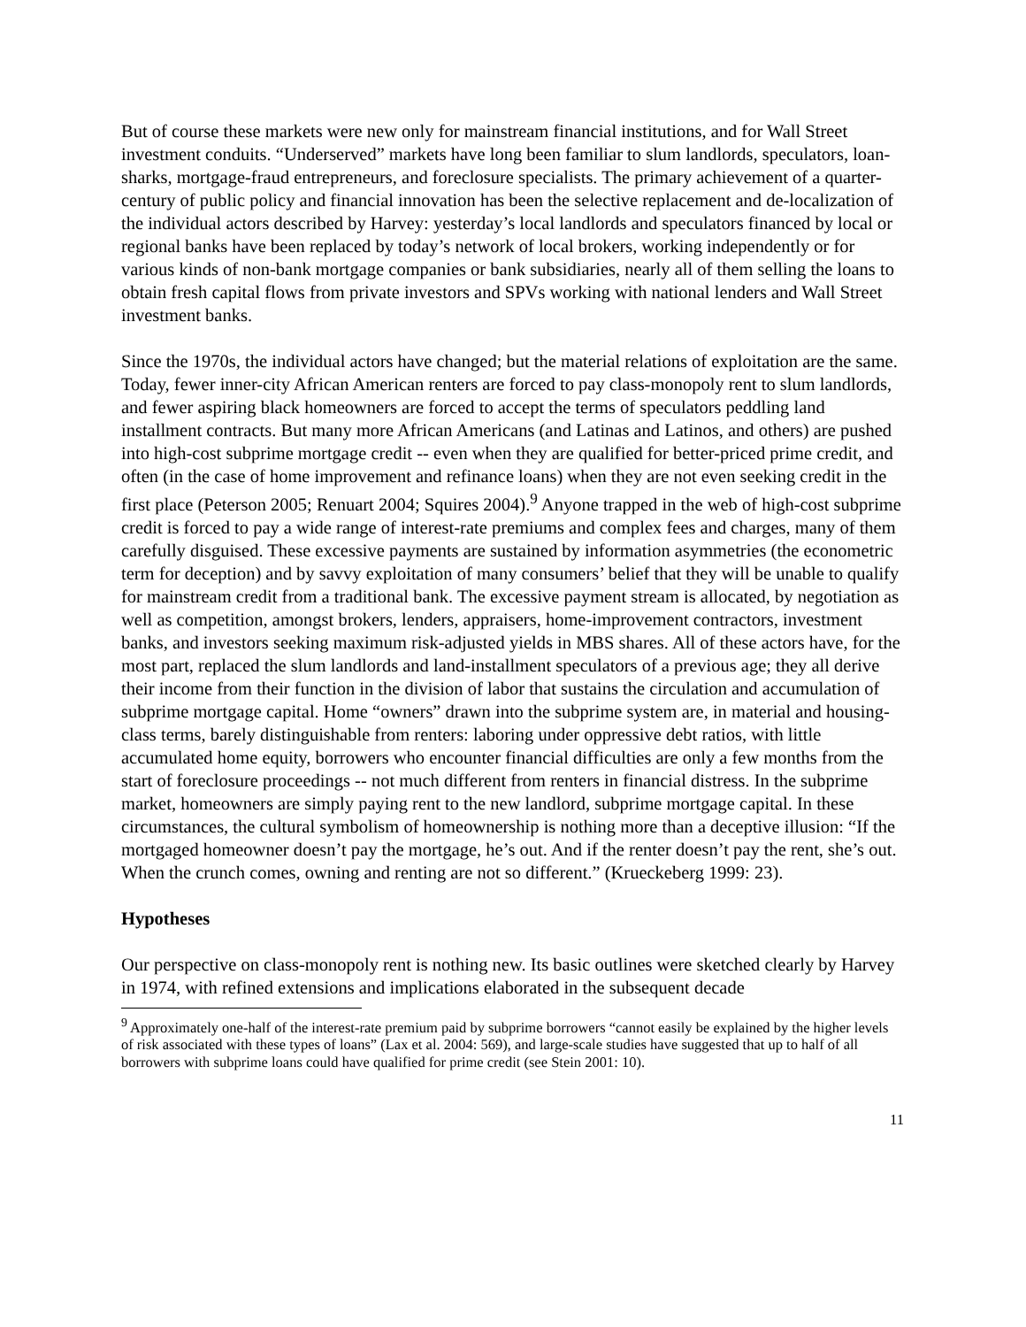But of course these markets were new only for mainstream financial institutions, and for Wall Street investment conduits. “Underserved” markets have long been familiar to slum landlords, speculators, loan-sharks, mortgage-fraud entrepreneurs, and foreclosure specialists. The primary achievement of a quarter-century of public policy and financial innovation has been the selective replacement and de-localization of the individual actors described by Harvey: yesterday’s local landlords and speculators financed by local or regional banks have been replaced by today’s network of local brokers, working independently or for various kinds of non-bank mortgage companies or bank subsidiaries, nearly all of them selling the loans to obtain fresh capital flows from private investors and SPVs working with national lenders and Wall Street investment banks.
Since the 1970s, the individual actors have changed; but the material relations of exploitation are the same. Today, fewer inner-city African American renters are forced to pay class-monopoly rent to slum landlords, and fewer aspiring black homeowners are forced to accept the terms of speculators peddling land installment contracts. But many more African Americans (and Latinas and Latinos, and others) are pushed into high-cost subprime mortgage credit -- even when they are qualified for better-priced prime credit, and often (in the case of home improvement and refinance loans) when they are not even seeking credit in the first place (Peterson 2005; Renuart 2004; Squires 2004).<sup>9</sup> Anyone trapped in the web of high-cost subprime credit is forced to pay a wide range of interest-rate premiums and complex fees and charges, many of them carefully disguised. These excessive payments are sustained by information asymmetries (the econometric term for deception) and by savvy exploitation of many consumers’ belief that they will be unable to qualify for mainstream credit from a traditional bank. The excessive payment stream is allocated, by negotiation as well as competition, amongst brokers, lenders, appraisers, home-improvement contractors, investment banks, and investors seeking maximum risk-adjusted yields in MBS shares. All of these actors have, for the most part, replaced the slum landlords and land-installment speculators of a previous age; they all derive their income from their function in the division of labor that sustains the circulation and accumulation of subprime mortgage capital. Home “owners” drawn into the subprime system are, in material and housing-class terms, barely distinguishable from renters: laboring under oppressive debt ratios, with little accumulated home equity, borrowers who encounter financial difficulties are only a few months from the start of foreclosure proceedings -- not much different from renters in financial distress. In the subprime market, homeowners are simply paying rent to the new landlord, subprime mortgage capital. In these circumstances, the cultural symbolism of homeownership is nothing more than a deceptive illusion: “If the mortgaged homeowner doesn’t pay the mortgage, he’s out. And if the renter doesn’t pay the rent, she’s out. When the crunch comes, owning and renting are not so different.” (Krueckeberg 1999: 23).
Hypotheses
Our perspective on class-monopoly rent is nothing new. Its basic outlines were sketched clearly by Harvey in 1974, with refined extensions and implications elaborated in the subsequent decade
<sup>9</sup> Approximately one-half of the interest-rate premium paid by subprime borrowers “cannot easily be explained by the higher levels of risk associated with these types of loans” (Lax et al. 2004: 569), and large-scale studies have suggested that up to half of all borrowers with subprime loans could have qualified for prime credit (see Stein 2001: 10).
11